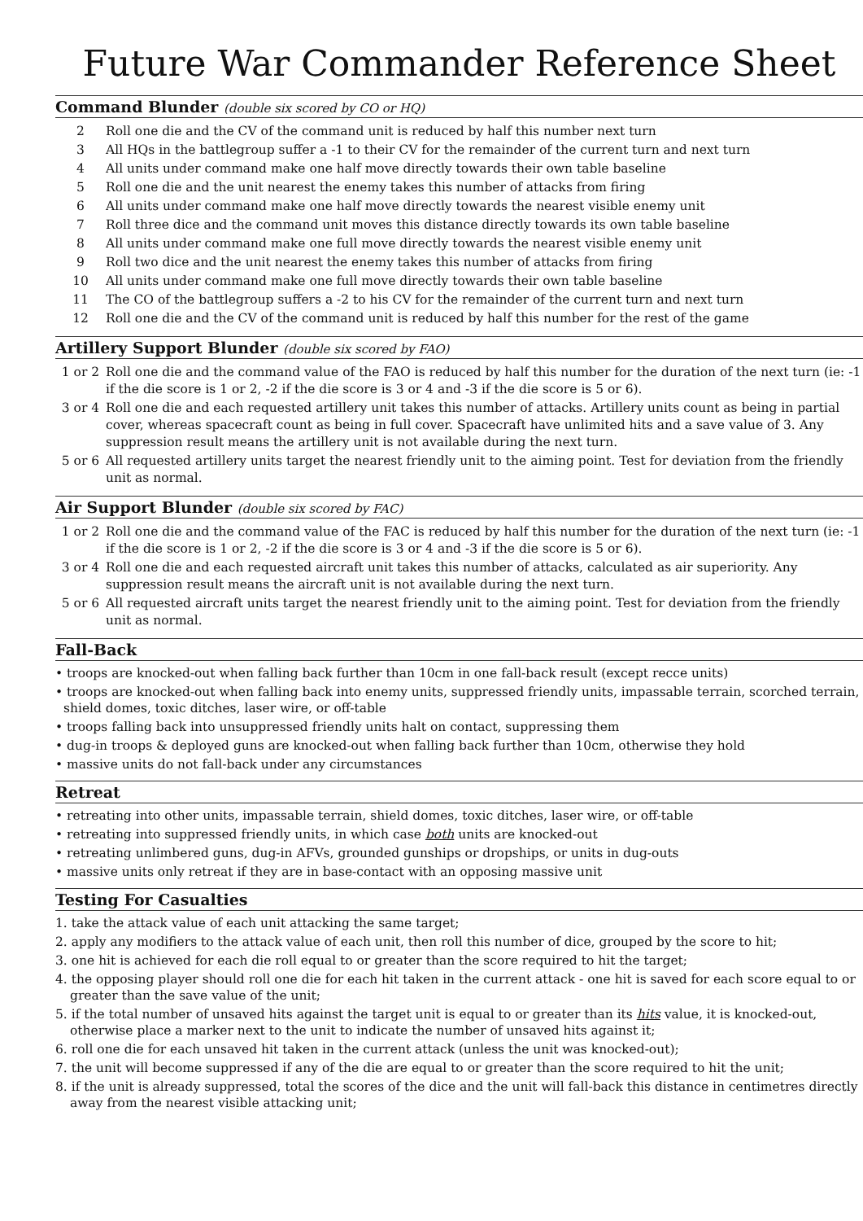Future War Commander Reference Sheet
Command Blunder (double six scored by CO or HQ)
| 2 | Roll one die and the CV of the command unit is reduced by half this number next turn |
| 3 | All HQs in the battlegroup suffer a -1 to their CV for the remainder of the current turn and next turn |
| 4 | All units under command make one half move directly towards their own table baseline |
| 5 | Roll one die and the unit nearest the enemy takes this number of attacks from firing |
| 6 | All units under command make one half move directly towards the nearest visible enemy unit |
| 7 | Roll three dice and the command unit moves this distance directly towards its own table baseline |
| 8 | All units under command make one full move directly towards the nearest visible enemy unit |
| 9 | Roll two dice and the unit nearest the enemy takes this number of attacks from firing |
| 10 | All units under command make one full move directly towards their own table baseline |
| 11 | The CO of the battlegroup suffers a -2 to his CV for the remainder of the current turn and next turn |
| 12 | Roll one die and the CV of the command unit is reduced by half this number for the rest of the game |
Artillery Support Blunder (double six scored by FAO)
| 1 or 2 | Roll one die and the command value of the FAO is reduced by half this number for the duration of the next turn (ie: -1 if the die score is 1 or 2, -2 if the die score is 3 or 4 and -3 if the die score is 5 or 6). |
| 3 or 4 | Roll one die and each requested artillery unit takes this number of attacks. Artillery units count as being in partial cover, whereas spacecraft count as being in full cover. Spacecraft have unlimited hits and a save value of 3. Any suppression result means the artillery unit is not available during the next turn. |
| 5 or 6 | All requested artillery units target the nearest friendly unit to the aiming point. Test for deviation from the friendly unit as normal. |
Air Support Blunder (double six scored by FAC)
| 1 or 2 | Roll one die and the command value of the FAC is reduced by half this number for the duration of the next turn (ie: -1 if the die score is 1 or 2, -2 if the die score is 3 or 4 and -3 if the die score is 5 or 6). |
| 3 or 4 | Roll one die and each requested aircraft unit takes this number of attacks, calculated as air superiority. Any suppression result means the aircraft unit is not available during the next turn. |
| 5 or 6 | All requested aircraft units target the nearest friendly unit to the aiming point. Test for deviation from the friendly unit as normal. |
Fall-Back
• troops are knocked-out when falling back further than 10cm in one fall-back result (except recce units)
• troops are knocked-out when falling back into enemy units, suppressed friendly units, impassable terrain, scorched terrain, shield domes, toxic ditches, laser wire, or off-table
• troops falling back into unsuppressed friendly units halt on contact, suppressing them
• dug-in troops & deployed guns are knocked-out when falling back further than 10cm, otherwise they hold
• massive units do not fall-back under any circumstances
Retreat
• retreating into other units, impassable terrain, shield domes, toxic ditches, laser wire, or off-table
• retreating into suppressed friendly units, in which case both units are knocked-out
• retreating unlimbered guns, dug-in AFVs, grounded gunships or dropships, or units in dug-outs
• massive units only retreat if they are in base-contact with an opposing massive unit
Testing For Casualties
1. take the attack value of each unit attacking the same target;
2. apply any modifiers to the attack value of each unit, then roll this number of dice, grouped by the score to hit;
3. one hit is achieved for each die roll equal to or greater than the score required to hit the target;
4. the opposing player should roll one die for each hit taken in the current attack - one hit is saved for each score equal to or greater than the save value of the unit;
5. if the total number of unsaved hits against the target unit is equal to or greater than its hits value, it is knocked-out, otherwise place a marker next to the unit to indicate the number of unsaved hits against it;
6. roll one die for each unsaved hit taken in the current attack (unless the unit was knocked-out);
7. the unit will become suppressed if any of the die are equal to or greater than the score required to hit the unit;
8. if the unit is already suppressed, total the scores of the dice and the unit will fall-back this distance in centimetres directly away from the nearest visible attacking unit;